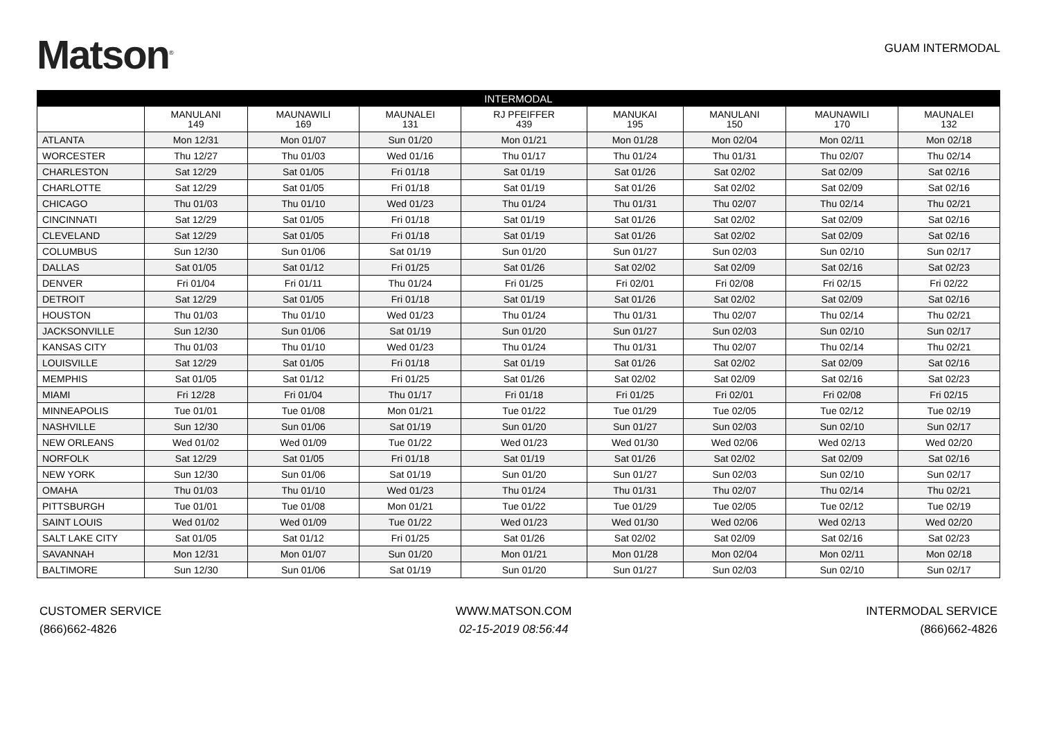Matson<sup>®</sup>
GUAM INTERMODAL
| INTERMODAL | | | | | | | | |
| --- | --- | --- | --- | --- | --- | --- | --- | --- |
| | MANULANI 149 | MAUNAWILI 169 | MAUNALEI 131 | RJ PFEIFFER 439 | MANUKAI 195 | MANULANI 150 | MAUNAWILI 170 | MAUNALEI 132 |
| ATLANTA | Mon 12/31 | Mon 01/07 | Sun 01/20 | Mon 01/21 | Mon 01/28 | Mon 02/04 | Mon 02/11 | Mon 02/18 |
| WORCESTER | Thu 12/27 | Thu 01/03 | Wed 01/16 | Thu 01/17 | Thu 01/24 | Thu 01/31 | Thu 02/07 | Thu 02/14 |
| CHARLESTON | Sat 12/29 | Sat 01/05 | Fri 01/18 | Sat 01/19 | Sat 01/26 | Sat 02/02 | Sat 02/09 | Sat 02/16 |
| CHARLOTTE | Sat 12/29 | Sat 01/05 | Fri 01/18 | Sat 01/19 | Sat 01/26 | Sat 02/02 | Sat 02/09 | Sat 02/16 |
| CHICAGO | Thu 01/03 | Thu 01/10 | Wed 01/23 | Thu 01/24 | Thu 01/31 | Thu 02/07 | Thu 02/14 | Thu 02/21 |
| CINCINNATI | Sat 12/29 | Sat 01/05 | Fri 01/18 | Sat 01/19 | Sat 01/26 | Sat 02/02 | Sat 02/09 | Sat 02/16 |
| CLEVELAND | Sat 12/29 | Sat 01/05 | Fri 01/18 | Sat 01/19 | Sat 01/26 | Sat 02/02 | Sat 02/09 | Sat 02/16 |
| COLUMBUS | Sun 12/30 | Sun 01/06 | Sat 01/19 | Sun 01/20 | Sun 01/27 | Sun 02/03 | Sun 02/10 | Sun 02/17 |
| DALLAS | Sat 01/05 | Sat 01/12 | Fri 01/25 | Sat 01/26 | Sat 02/02 | Sat 02/09 | Sat 02/16 | Sat 02/23 |
| DENVER | Fri 01/04 | Fri 01/11 | Thu 01/24 | Fri 01/25 | Fri 02/01 | Fri 02/08 | Fri 02/15 | Fri 02/22 |
| DETROIT | Sat 12/29 | Sat 01/05 | Fri 01/18 | Sat 01/19 | Sat 01/26 | Sat 02/02 | Sat 02/09 | Sat 02/16 |
| HOUSTON | Thu 01/03 | Thu 01/10 | Wed 01/23 | Thu 01/24 | Thu 01/31 | Thu 02/07 | Thu 02/14 | Thu 02/21 |
| JACKSONVILLE | Sun 12/30 | Sun 01/06 | Sat 01/19 | Sun 01/20 | Sun 01/27 | Sun 02/03 | Sun 02/10 | Sun 02/17 |
| KANSAS CITY | Thu 01/03 | Thu 01/10 | Wed 01/23 | Thu 01/24 | Thu 01/31 | Thu 02/07 | Thu 02/14 | Thu 02/21 |
| LOUISVILLE | Sat 12/29 | Sat 01/05 | Fri 01/18 | Sat 01/19 | Sat 01/26 | Sat 02/02 | Sat 02/09 | Sat 02/16 |
| MEMPHIS | Sat 01/05 | Sat 01/12 | Fri 01/25 | Sat 01/26 | Sat 02/02 | Sat 02/09 | Sat 02/16 | Sat 02/23 |
| MIAMI | Fri 12/28 | Fri 01/04 | Thu 01/17 | Fri 01/18 | Fri 01/25 | Fri 02/01 | Fri 02/08 | Fri 02/15 |
| MINNEAPOLIS | Tue 01/01 | Tue 01/08 | Mon 01/21 | Tue 01/22 | Tue 01/29 | Tue 02/05 | Tue 02/12 | Tue 02/19 |
| NASHVILLE | Sun 12/30 | Sun 01/06 | Sat 01/19 | Sun 01/20 | Sun 01/27 | Sun 02/03 | Sun 02/10 | Sun 02/17 |
| NEW ORLEANS | Wed 01/02 | Wed 01/09 | Tue 01/22 | Wed 01/23 | Wed 01/30 | Wed 02/06 | Wed 02/13 | Wed 02/20 |
| NORFOLK | Sat 12/29 | Sat 01/05 | Fri 01/18 | Sat 01/19 | Sat 01/26 | Sat 02/02 | Sat 02/09 | Sat 02/16 |
| NEW YORK | Sun 12/30 | Sun 01/06 | Sat 01/19 | Sun 01/20 | Sun 01/27 | Sun 02/03 | Sun 02/10 | Sun 02/17 |
| OMAHA | Thu 01/03 | Thu 01/10 | Wed 01/23 | Thu 01/24 | Thu 01/31 | Thu 02/07 | Thu 02/14 | Thu 02/21 |
| PITTSBURGH | Tue 01/01 | Tue 01/08 | Mon 01/21 | Tue 01/22 | Tue 01/29 | Tue 02/05 | Tue 02/12 | Tue 02/19 |
| SAINT LOUIS | Wed 01/02 | Wed 01/09 | Tue 01/22 | Wed 01/23 | Wed 01/30 | Wed 02/06 | Wed 02/13 | Wed 02/20 |
| SALT LAKE CITY | Sat 01/05 | Sat 01/12 | Fri 01/25 | Sat 01/26 | Sat 02/02 | Sat 02/09 | Sat 02/16 | Sat 02/23 |
| SAVANNAH | Mon 12/31 | Mon 01/07 | Sun 01/20 | Mon 01/21 | Mon 01/28 | Mon 02/04 | Mon 02/11 | Mon 02/18 |
| BALTIMORE | Sun 12/30 | Sun 01/06 | Sat 01/19 | Sun 01/20 | Sun 01/27 | Sun 02/03 | Sun 02/10 | Sun 02/17 |
CUSTOMER SERVICE
(866)662-4826
WWW.MATSON.COM
02-15-2019 08:56:44
INTERMODAL SERVICE
(866)662-4826